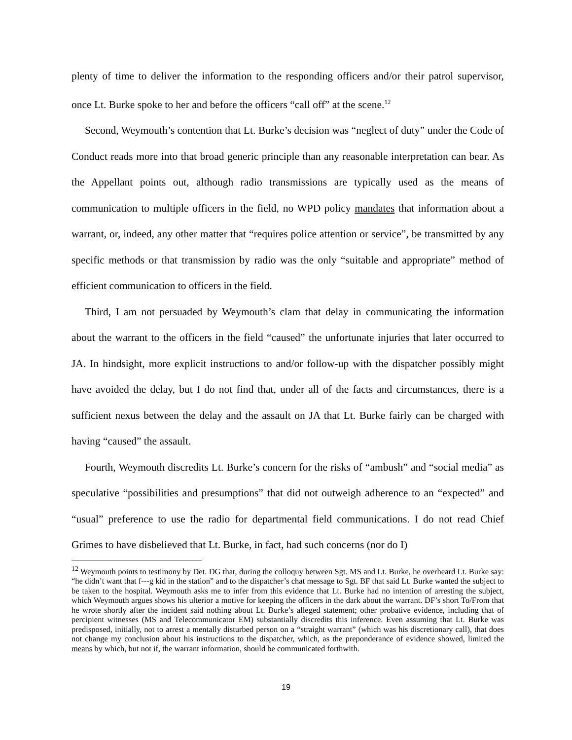plenty of time to deliver the information to the responding officers and/or their patrol supervisor, once Lt. Burke spoke to her and before the officers “call off” at the scene.<sup>12</sup>
Second, Weymouth’s contention that Lt. Burke’s decision was “neglect of duty” under the Code of Conduct reads more into that broad generic principle than any reasonable interpretation can bear. As the Appellant points out, although radio transmissions are typically used as the means of communication to multiple officers in the field, no WPD policy mandates that information about a warrant, or, indeed, any other matter that “requires police attention or service”, be transmitted by any specific methods or that transmission by radio was the only “suitable and appropriate” method of efficient communication to officers in the field.
Third, I am not persuaded by Weymouth’s clam that delay in communicating the information about the warrant to the officers in the field “caused” the unfortunate injuries that later occurred to JA. In hindsight, more explicit instructions to and/or follow-up with the dispatcher possibly might have avoided the delay, but I do not find that, under all of the facts and circumstances, there is a sufficient nexus between the delay and the assault on JA that Lt. Burke fairly can be charged with having “caused” the assault.
Fourth, Weymouth discredits Lt. Burke’s concern for the risks of “ambush” and “social media” as speculative “possibilities and presumptions” that did not outweigh adherence to an “expected” and “usual” preference to use the radio for departmental field communications. I do not read Chief Grimes to have disbelieved that Lt. Burke, in fact, had such concerns (nor do I)
<sup>12</sup> Weymouth points to testimony by Det. DG that, during the colloquy between Sgt. MS and Lt. Burke, he overheard Lt. Burke say: “he didn’t want that f---g kid in the station” and to the dispatcher’s chat message to Sgt. BF that said Lt. Burke wanted the subject to be taken to the hospital. Weymouth asks me to infer from this evidence that Lt. Burke had no intention of arresting the subject, which Weymouth argues shows his ulterior a motive for keeping the officers in the dark about the warrant. DF’s short To/From that he wrote shortly after the incident said nothing about Lt. Burke’s alleged statement; other probative evidence, including that of percipient witnesses (MS and Telecommunicator EM) substantially discredits this inference. Even assuming that Lt. Burke was predisposed, initially, not to arrest a mentally disturbed person on a “straight warrant” (which was his discretionary call), that does not change my conclusion about his instructions to the dispatcher, which, as the preponderance of evidence showed, limited the means by which, but not if, the warrant information, should be communicated forthwith.
19